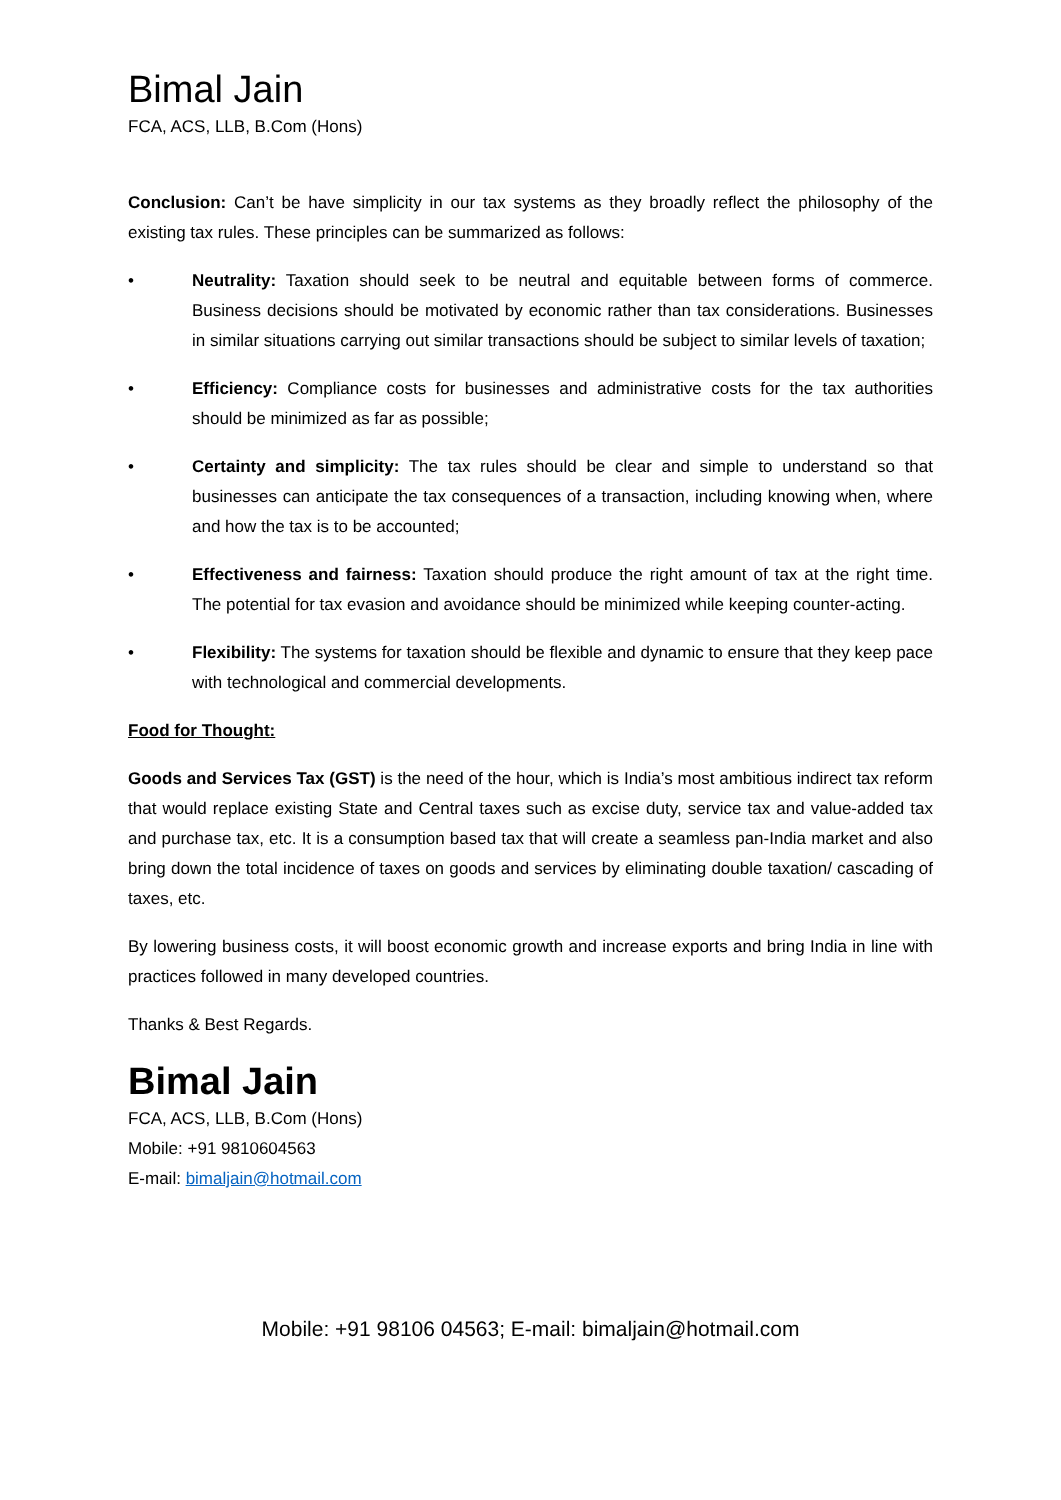Bimal Jain
FCA, ACS, LLB, B.Com (Hons)
Conclusion: Can’t be have simplicity in our tax systems as they broadly reflect the philosophy of the existing tax rules. These principles can be summarized as follows:
• Neutrality: Taxation should seek to be neutral and equitable between forms of commerce. Business decisions should be motivated by economic rather than tax considerations. Businesses in similar situations carrying out similar transactions should be subject to similar levels of taxation;
• Efficiency: Compliance costs for businesses and administrative costs for the tax authorities should be minimized as far as possible;
• Certainty and simplicity: The tax rules should be clear and simple to understand so that businesses can anticipate the tax consequences of a transaction, including knowing when, where and how the tax is to be accounted;
• Effectiveness and fairness: Taxation should produce the right amount of tax at the right time. The potential for tax evasion and avoidance should be minimized while keeping counter-acting.
• Flexibility: The systems for taxation should be flexible and dynamic to ensure that they keep pace with technological and commercial developments.
Food for Thought:
Goods and Services Tax (GST) is the need of the hour, which is India’s most ambitious indirect tax reform that would replace existing State and Central taxes such as excise duty, service tax and value-added tax and purchase tax, etc. It is a consumption based tax that will create a seamless pan-India market and also bring down the total incidence of taxes on goods and services by eliminating double taxation/ cascading of taxes, etc.
By lowering business costs, it will boost economic growth and increase exports and bring India in line with practices followed in many developed countries.
Thanks & Best Regards.
Bimal Jain
FCA, ACS, LLB, B.Com (Hons)
Mobile: +91 9810604563
E-mail: bimaljain@hotmail.com
Mobile: +91 98106 04563; E-mail: bimaljain@hotmail.com